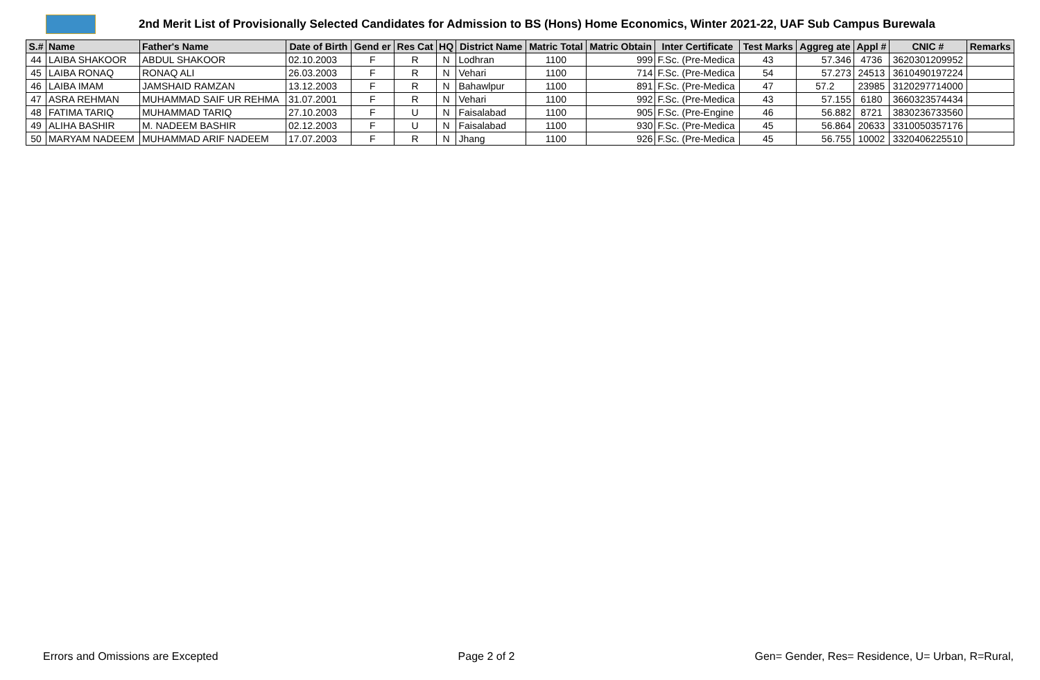2nd Merit List of Provisionally Selected Candidates for Admission to BS (Hons) Home Economics, Winter 2021-22, UAF Sub Campus Burewala
| S.# | Name | Father's Name | Date of Birth | Gend er | Res Cat | HQ | District Name | Matric Total | Matric Obtain | Inter Certificate | Test Marks | Aggreg ate | Appl # | CNIC # | Remarks |
| --- | --- | --- | --- | --- | --- | --- | --- | --- | --- | --- | --- | --- | --- | --- | --- |
| 44 | LAIBA SHAKOOR | ABDUL SHAKOOR | 02.10.2003 | F | R | N | Lodhran | 1100 | 999 | F.Sc. (Pre-Medica | 43 | 57.346 | 4736 | 3620301209952 | |
| 45 | LAIBA RONAQ | RONAQ ALI | 26.03.2003 | F | R | N | Vehari | 1100 | 714 | F.Sc. (Pre-Medica | 54 | 57.273 | 24513 | 3610490197224 | |
| 46 | LAIBA IMAM | JAMSHAID RAMZAN | 13.12.2003 | F | R | N | Bahawlpur | 1100 | 891 | F.Sc. (Pre-Medica | 47 | 57.2 | 23985 | 3120297714000 | |
| 47 | ASRA REHMAN | MUHAMMAD SAIF UR REHMA | 31.07.2001 | F | R | N | Vehari | 1100 | 992 | F.Sc. (Pre-Medica | 43 | 57.155 | 6180 | 3660323574434 | |
| 48 | FATIMA TARIQ | MUHAMMAD TARIQ | 27.10.2003 | F | U | N | Faisalabad | 1100 | 905 | F.Sc. (Pre-Engine | 46 | 56.882 | 8721 | 3830236733560 | |
| 49 | ALIHA BASHIR | M. NADEEM BASHIR | 02.12.2003 | F | U | N | Faisalabad | 1100 | 930 | F.Sc. (Pre-Medica | 45 | 56.864 | 20633 | 3310050357176 | |
| 50 | MARYAM NADEEM | MUHAMMAD ARIF NADEEM | 17.07.2003 | F | R | N | Jhang | 1100 | 926 | F.Sc. (Pre-Medica | 45 | 56.755 | 10002 | 3320406225510 | |
Errors and Omissions are Excepted Page 2 of 2 Gen= Gender, Res= Residence, U= Urban, R=Rural,